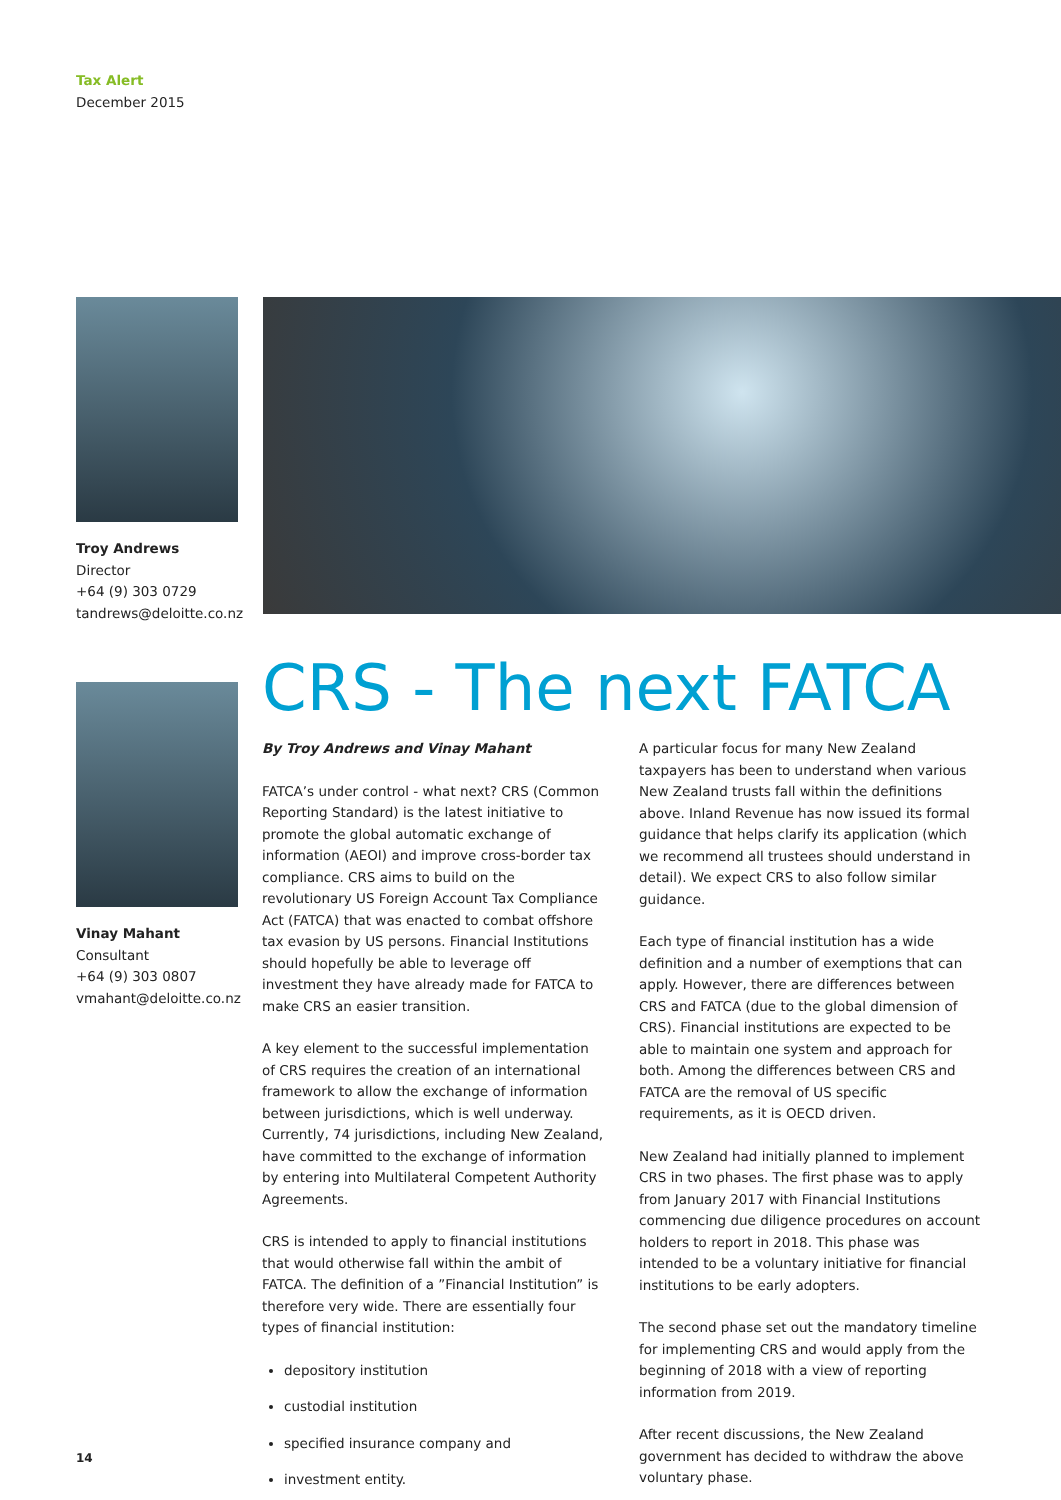Tax Alert
December 2015
Troy Andrews
Director
+64 (9) 303 0729
tandrews@deloitte.co.nz
Vinay Mahant
Consultant
+64 (9) 303 0807
vmahant@deloitte.co.nz
CRS - The next FATCA
By Troy Andrews and Vinay Mahant
FATCA’s under control - what next? CRS (Common Reporting Standard) is the latest initiative to promote the global automatic exchange of information (AEOI) and improve cross-border tax compliance. CRS aims to build on the revolutionary US Foreign Account Tax Compliance Act (FATCA) that was enacted to combat offshore tax evasion by US persons. Financial Institutions should hopefully be able to leverage off investment they have already made for FATCA to make CRS an easier transition.
A key element to the successful implementation of CRS requires the creation of an international framework to allow the exchange of information between jurisdictions, which is well underway. Currently, 74 jurisdictions, including New Zealand, have committed to the exchange of information by entering into Multilateral Competent Authority Agreements.
CRS is intended to apply to financial institutions that would otherwise fall within the ambit of FATCA. The definition of a ”Financial Institution” is therefore very wide. There are essentially four types of financial institution:
depository institution
custodial institution
specified insurance company and
investment entity.
A particular focus for many New Zealand taxpayers has been to understand when various New Zealand trusts fall within the definitions above. Inland Revenue has now issued its formal guidance that helps clarify its application (which we recommend all trustees should understand in detail). We expect CRS to also follow similar guidance.
Each type of financial institution has a wide definition and a number of exemptions that can apply. However, there are differences between CRS and FATCA (due to the global dimension of CRS). Financial institutions are expected to be able to maintain one system and approach for both. Among the differences between CRS and FATCA are the removal of US specific requirements, as it is OECD driven.
New Zealand had initially planned to implement CRS in two phases. The first phase was to apply from January 2017 with Financial Institutions commencing due diligence procedures on account holders to report in 2018. This phase was intended to be a voluntary initiative for financial institutions to be early adopters.
The second phase set out the mandatory timeline for implementing CRS and would apply from the beginning of 2018 with a view of reporting information from 2019.
After recent discussions, the New Zealand government has decided to withdraw the above voluntary phase.
14